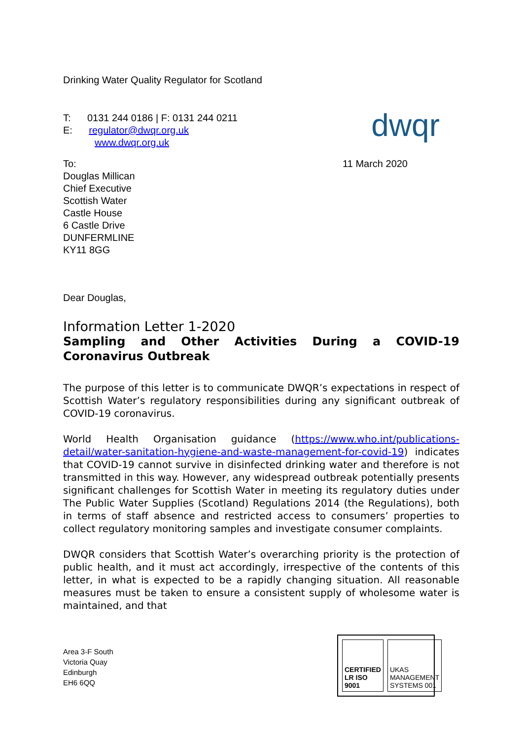Drinking Water Quality Regulator for Scotland
T: 0131 244 0186 | F: 0131 244 0211
E: regulator@dwqr.org.uk
www.dwqr.org.uk
dwqr
To:
Douglas Millican
Chief Executive
Scottish Water
Castle House
6 Castle Drive
DUNFERMLINE
KY11 8GG
11 March 2020
Dear Douglas,
Information Letter 1-2020
Sampling and Other Activities During a COVID-19 Coronavirus Outbreak
The purpose of this letter is to communicate DWQR’s expectations in respect of Scottish Water’s regulatory responsibilities during any significant outbreak of COVID-19 coronavirus.
World Health Organisation guidance (https://www.who.int/publications-detail/water-sanitation-hygiene-and-waste-management-for-covid-19) indicates that COVID-19 cannot survive in disinfected drinking water and therefore is not transmitted in this way. However, any widespread outbreak potentially presents significant challenges for Scottish Water in meeting its regulatory duties under The Public Water Supplies (Scotland) Regulations 2014 (the Regulations), both in terms of staff absence and restricted access to consumers’ properties to collect regulatory monitoring samples and investigate consumer complaints.
DWQR considers that Scottish Water’s overarching priority is the protection of public health, and it must act accordingly, irrespective of the contents of this letter, in what is expected to be a rapidly changing situation. All reasonable measures must be taken to ensure a consistent supply of wholesome water is maintained, and that
Area 3-F South
Victoria Quay
Edinburgh
EH6 6QQ
CERTIFIED LR ISO 9001 UKAS MANAGEMENT SYSTEMS 001